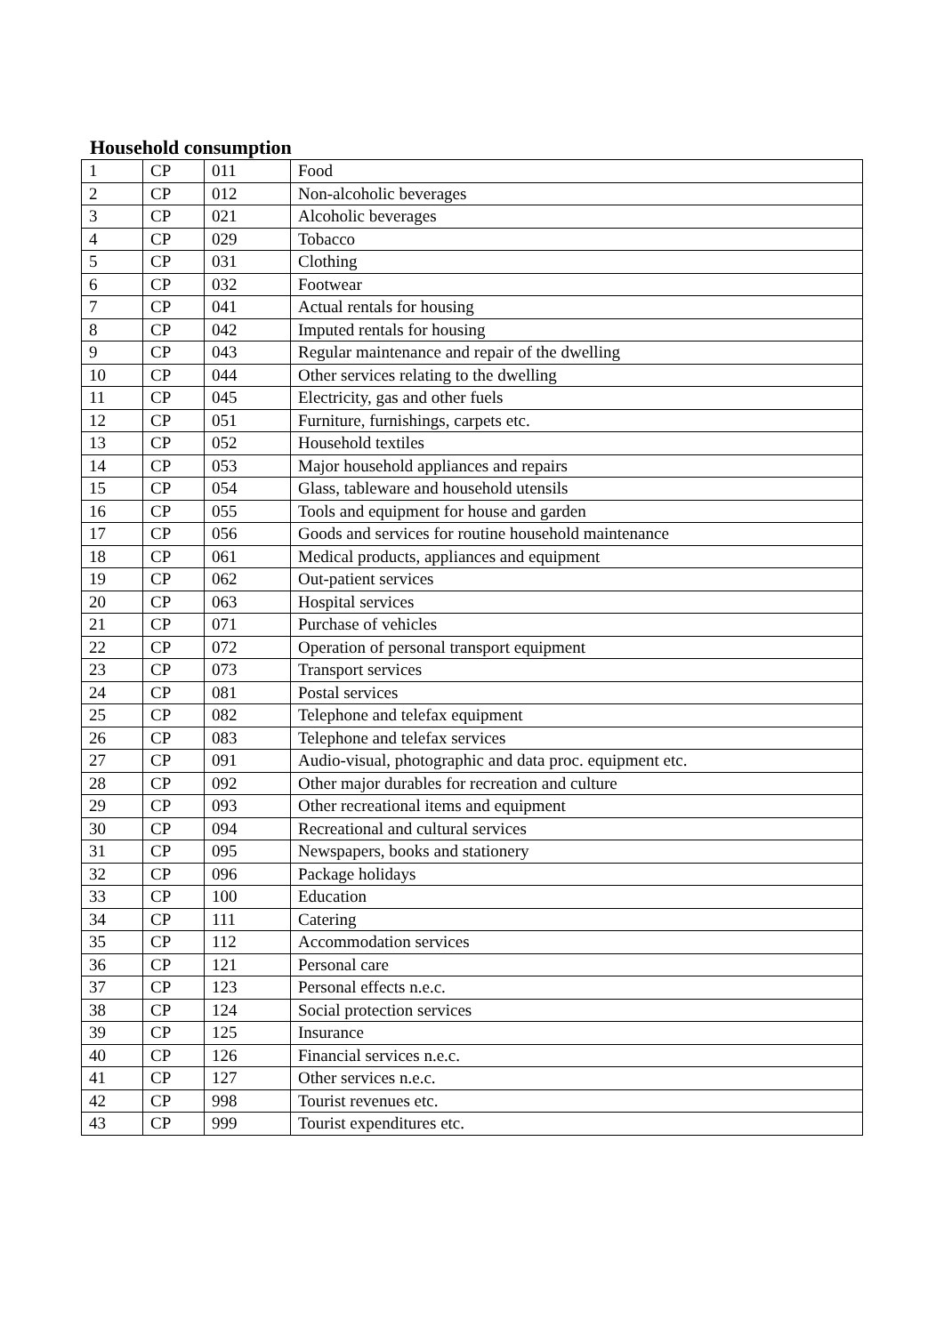Household consumption
| 1 | CP | 011 | Food |
| 2 | CP | 012 | Non-alcoholic beverages |
| 3 | CP | 021 | Alcoholic beverages |
| 4 | CP | 029 | Tobacco |
| 5 | CP | 031 | Clothing |
| 6 | CP | 032 | Footwear |
| 7 | CP | 041 | Actual rentals for housing |
| 8 | CP | 042 | Imputed rentals for housing |
| 9 | CP | 043 | Regular maintenance and repair of the dwelling |
| 10 | CP | 044 | Other services relating to the dwelling |
| 11 | CP | 045 | Electricity, gas and other fuels |
| 12 | CP | 051 | Furniture, furnishings, carpets etc. |
| 13 | CP | 052 | Household textiles |
| 14 | CP | 053 | Major household appliances and repairs |
| 15 | CP | 054 | Glass, tableware and household utensils |
| 16 | CP | 055 | Tools and equipment for house and garden |
| 17 | CP | 056 | Goods and services for routine household maintenance |
| 18 | CP | 061 | Medical products, appliances and equipment |
| 19 | CP | 062 | Out-patient services |
| 20 | CP | 063 | Hospital services |
| 21 | CP | 071 | Purchase of vehicles |
| 22 | CP | 072 | Operation of personal transport equipment |
| 23 | CP | 073 | Transport services |
| 24 | CP | 081 | Postal services |
| 25 | CP | 082 | Telephone and telefax equipment |
| 26 | CP | 083 | Telephone and telefax services |
| 27 | CP | 091 | Audio-visual, photographic and data proc. equipment etc. |
| 28 | CP | 092 | Other major durables for recreation and culture |
| 29 | CP | 093 | Other recreational items and equipment |
| 30 | CP | 094 | Recreational and cultural services |
| 31 | CP | 095 | Newspapers, books and stationery |
| 32 | CP | 096 | Package holidays |
| 33 | CP | 100 | Education |
| 34 | CP | 111 | Catering |
| 35 | CP | 112 | Accommodation services |
| 36 | CP | 121 | Personal care |
| 37 | CP | 123 | Personal effects n.e.c. |
| 38 | CP | 124 | Social protection services |
| 39 | CP | 125 | Insurance |
| 40 | CP | 126 | Financial services n.e.c. |
| 41 | CP | 127 | Other services n.e.c. |
| 42 | CP | 998 | Tourist revenues etc. |
| 43 | CP | 999 | Tourist expenditures etc. |